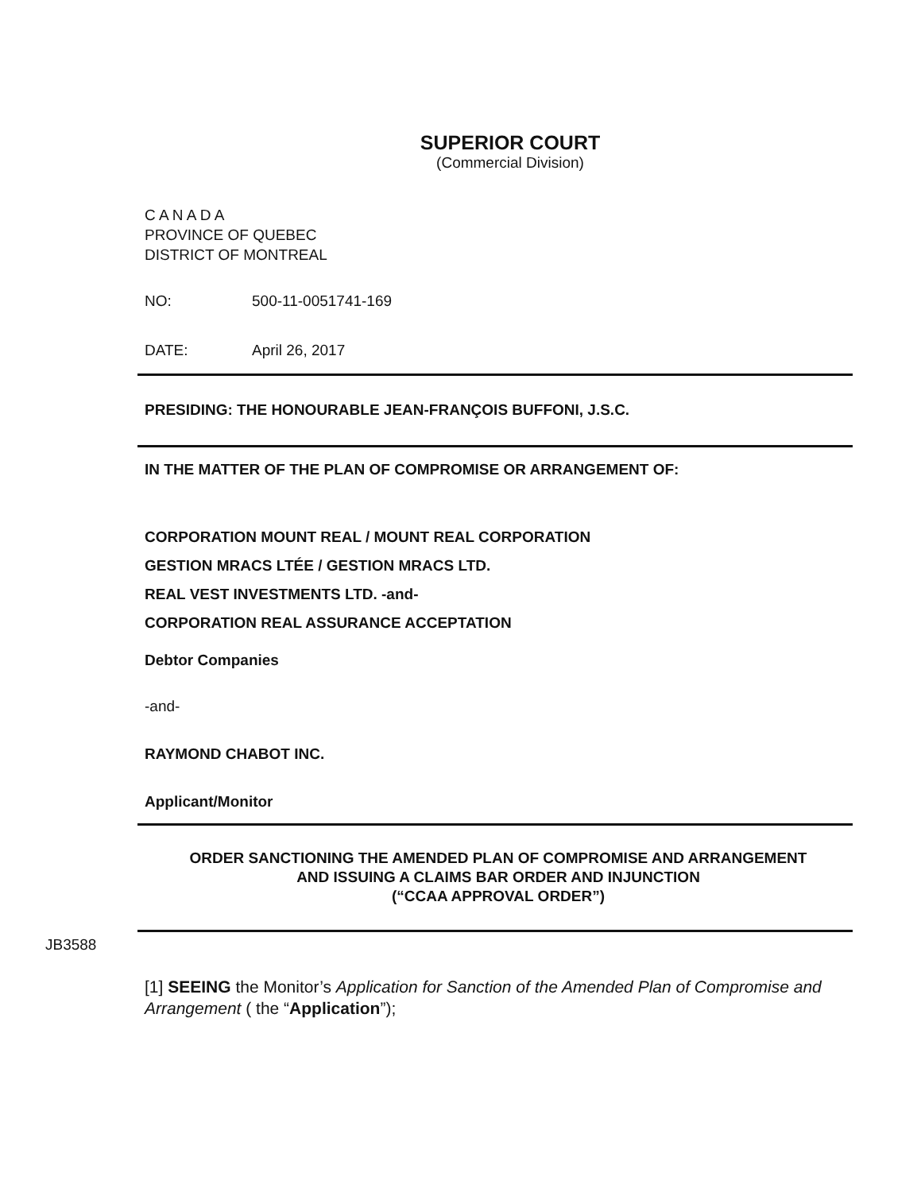SUPERIOR COURT
(Commercial Division)
C A N A D A
PROVINCE OF QUEBEC
DISTRICT OF MONTREAL
NO: 500-11-0051741-169
DATE: April 26, 2017
PRESIDING: THE HONOURABLE JEAN-FRANÇOIS BUFFONI, J.S.C.
IN THE MATTER OF THE PLAN OF COMPROMISE OR ARRANGEMENT OF:
CORPORATION MOUNT REAL / MOUNT REAL CORPORATION
GESTION MRACS LTÉE / GESTION MRACS LTD.
REAL VEST INVESTMENTS LTD. -and-
CORPORATION REAL ASSURANCE ACCEPTATION
Debtor Companies
-and-
RAYMOND CHABOT INC.
Applicant/Monitor
ORDER SANCTIONING THE AMENDED PLAN OF COMPROMISE AND ARRANGEMENT
AND ISSUING A CLAIMS BAR ORDER AND INJUNCTION
(“CCAA APPROVAL ORDER”)
JB3588
[1] SEEING the Monitor’s Application for Sanction of the Amended Plan of Compromise and Arrangement ( the “Application”);